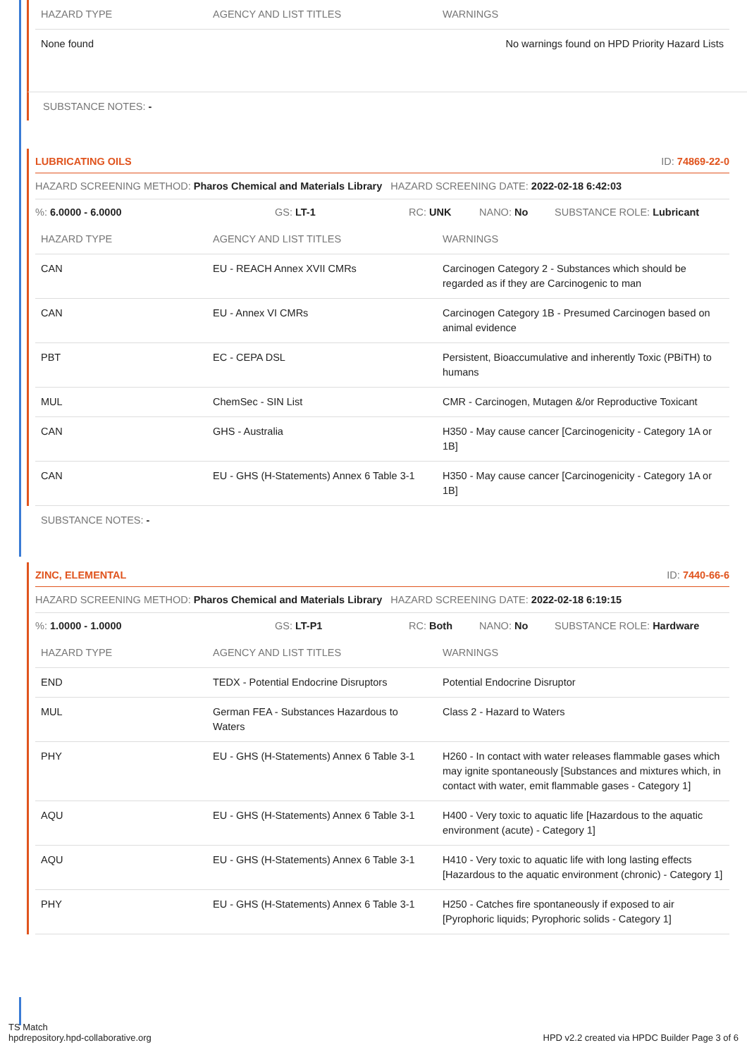| HAZARD TYPE | AGENCY AND LIST TITLES | WARNINGS |
| --- | --- | --- |
| None found | | No warnings found on HPD Priority Hazard Lists |
SUBSTANCE NOTES: -
LUBRICATING OILS ID: 74869-22-0
HAZARD SCREENING METHOD: Pharos Chemical and Materials Library HAZARD SCREENING DATE: 2022-02-18 6:42:03
%: 6.0000 - 6.0000 GS: LT-1 RC: UNK NANO: No SUBSTANCE ROLE: Lubricant
| HAZARD TYPE | AGENCY AND LIST TITLES | WARNINGS |
| --- | --- | --- |
| CAN | EU - REACH Annex XVII CMRs | Carcinogen Category 2 - Substances which should be regarded as if they are Carcinogenic to man |
| CAN | EU - Annex VI CMRs | Carcinogen Category 1B - Presumed Carcinogen based on animal evidence |
| PBT | EC - CEPA DSL | Persistent, Bioaccumulative and inherently Toxic (PBiTH) to humans |
| MUL | ChemSec - SIN List | CMR - Carcinogen, Mutagen &/or Reproductive Toxicant |
| CAN | GHS - Australia | H350 - May cause cancer [Carcinogenicity - Category 1A or 1B] |
| CAN | EU - GHS (H-Statements) Annex 6 Table 3-1 | H350 - May cause cancer [Carcinogenicity - Category 1A or 1B] |
SUBSTANCE NOTES: -
ZINC, ELEMENTAL ID: 7440-66-6
HAZARD SCREENING METHOD: Pharos Chemical and Materials Library HAZARD SCREENING DATE: 2022-02-18 6:19:15
%: 1.0000 - 1.0000 GS: LT-P1 RC: Both NANO: No SUBSTANCE ROLE: Hardware
| HAZARD TYPE | AGENCY AND LIST TITLES | WARNINGS |
| --- | --- | --- |
| END | TEDX - Potential Endocrine Disruptors | Potential Endocrine Disruptor |
| MUL | German FEA - Substances Hazardous to Waters | Class 2 - Hazard to Waters |
| PHY | EU - GHS (H-Statements) Annex 6 Table 3-1 | H260 - In contact with water releases flammable gases which may ignite spontaneously [Substances and mixtures which, in contact with water, emit flammable gases - Category 1] |
| AQU | EU - GHS (H-Statements) Annex 6 Table 3-1 | H400 - Very toxic to aquatic life [Hazardous to the aquatic environment (acute) - Category 1] |
| AQU | EU - GHS (H-Statements) Annex 6 Table 3-1 | H410 - Very toxic to aquatic life with long lasting effects [Hazardous to the aquatic environment (chronic) - Category 1] |
| PHY | EU - GHS (H-Statements) Annex 6 Table 3-1 | H250 - Catches fire spontaneously if exposed to air [Pyrophoric liquids; Pyrophoric solids - Category 1] |
TS Match
hpdrepository.hpd-collaborative.org
HPD v2.2 created via HPDC Builder Page 3 of 6